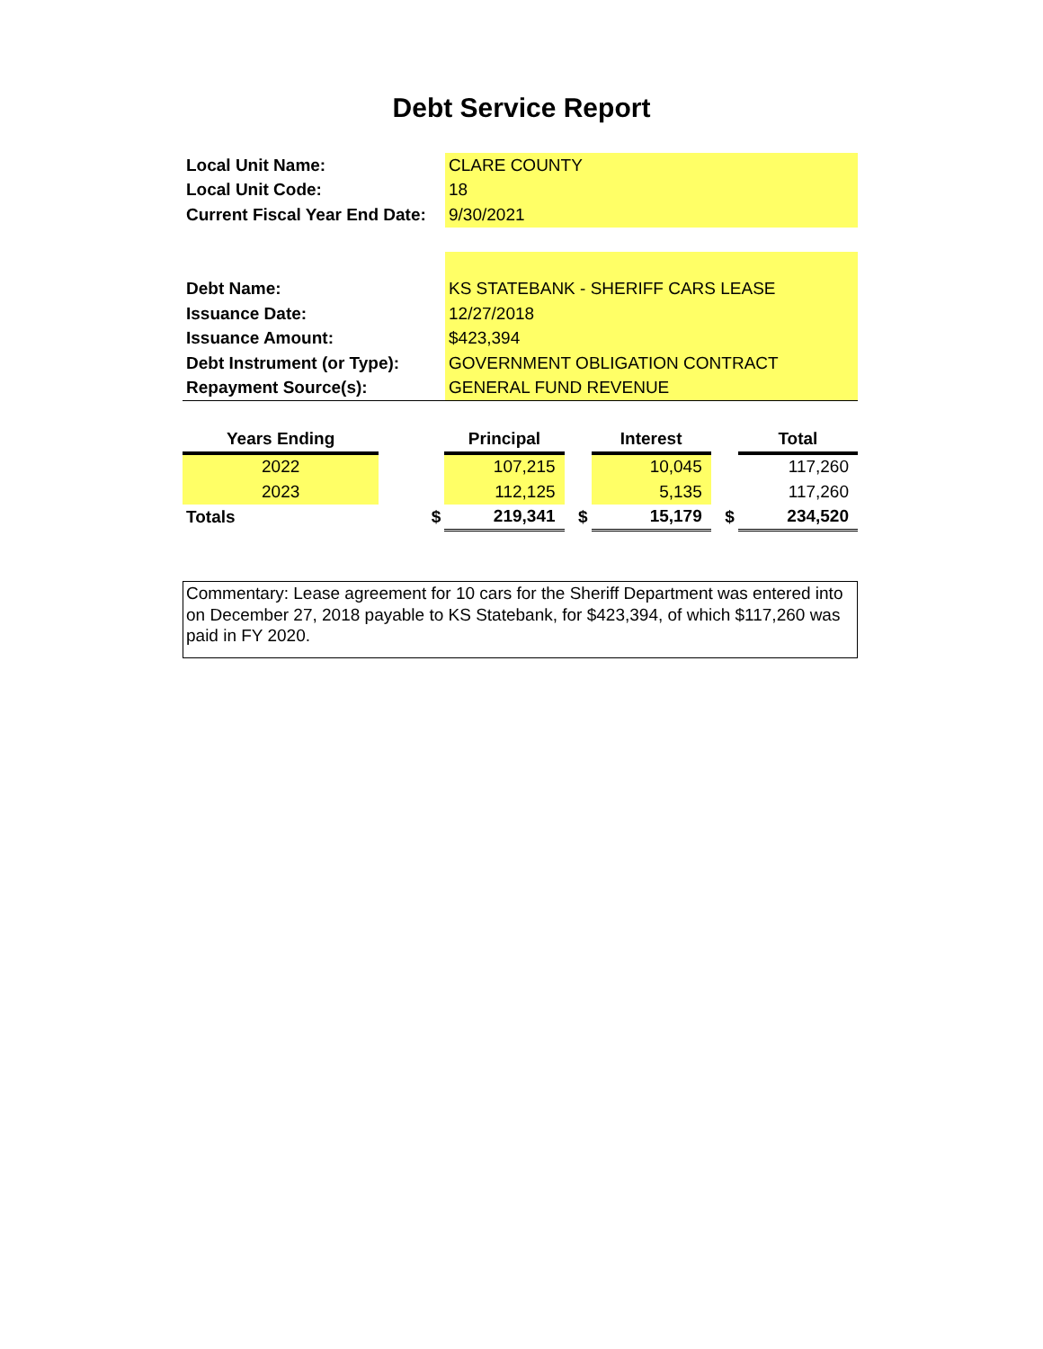Debt Service Report
| Local Unit Name: | CLARE COUNTY |
| Local Unit Code: | 18 |
| Current Fiscal Year End Date: | 9/30/2021 |
| Debt Name: | KS STATEBANK - SHERIFF CARS LEASE |
| Issuance Date: | 12/27/2018 |
| Issuance Amount: | $423,394 |
| Debt Instrument (or Type): | GOVERNMENT OBLIGATION CONTRACT |
| Repayment Source(s): | GENERAL FUND REVENUE |
| Years Ending | | Principal | | Interest | | Total |
| --- | --- | --- | --- | --- | --- | --- |
| 2022 | | 107,215 | | 10,045 | | 117,260 |
| 2023 | | 112,125 | | 5,135 | | 117,260 |
| Totals | $ | 219,341 | $ | 15,179 | $ | 234,520 |
Commentary: Lease agreement for 10 cars for the Sheriff Department was entered into on December 27, 2018 payable to KS Statebank, for $423,394, of which $117,260 was paid in FY 2020.